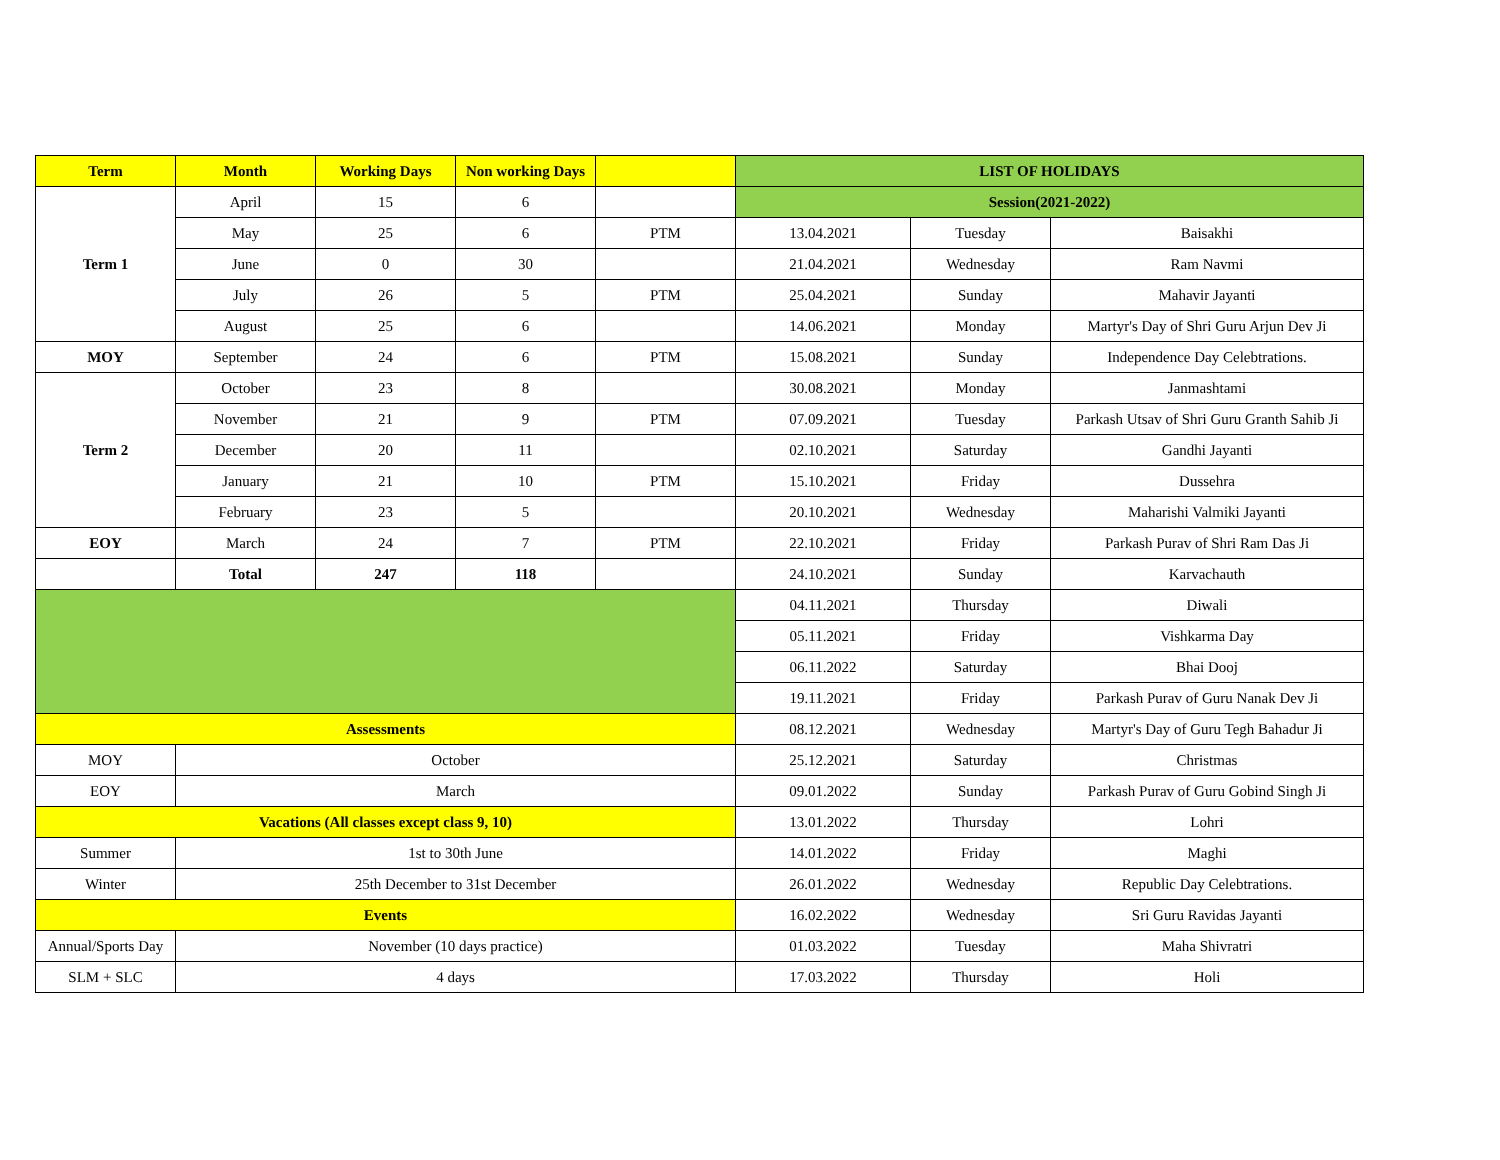| Term | Month | Working Days | Non working Days | | LIST OF HOLIDAYS | | |
| --- | --- | --- | --- | --- | --- | --- | --- |
| Term 1 | April | 15 | 6 | | Session(2021-2022) | | |
| | May | 25 | 6 | PTM | 13.04.2021 | Tuesday | Baisakhi |
| | June | 0 | 30 | | 21.04.2021 | Wednesday | Ram Navmi |
| | July | 26 | 5 | PTM | 25.04.2021 | Sunday | Mahavir Jayanti |
| | August | 25 | 6 | | 14.06.2021 | Monday | Martyr's Day of Shri Guru Arjun Dev Ji |
| MOY | September | 24 | 6 | PTM | 15.08.2021 | Sunday | Independence Day Celebtrations. |
| Term 2 | October | 23 | 8 | | 30.08.2021 | Monday | Janmashtami |
| | November | 21 | 9 | PTM | 07.09.2021 | Tuesday | Parkash Utsav of Shri Guru Granth Sahib Ji |
| | December | 20 | 11 | | 02.10.2021 | Saturday | Gandhi Jayanti |
| | January | 21 | 10 | PTM | 15.10.2021 | Friday | Dussehra |
| | February | 23 | 5 | | 20.10.2021 | Wednesday | Maharishi Valmiki Jayanti |
| EOY | March | 24 | 7 | PTM | 22.10.2021 | Friday | Parkash Purav of Shri Ram Das Ji |
| | Total | 247 | 118 | | 24.10.2021 | Sunday | Karvachauth |
| | | | | | 04.11.2021 | Thursday | Diwali |
| | | | | | 05.11.2021 | Friday | Vishkarma Day |
| | | | | | 06.11.2022 | Saturday | Bhai Dooj |
| | | | | | 19.11.2021 | Friday | Parkash Purav of Guru Nanak Dev Ji |
| Assessments | | | | | 08.12.2021 | Wednesday | Martyr's Day of Guru Tegh Bahadur Ji |
| MOY | October | | | | 25.12.2021 | Saturday | Christmas |
| EOY | March | | | | 09.01.2022 | Sunday | Parkash Purav of Guru Gobind Singh Ji |
| Vacations (All classes except class 9, 10) | | | | | 13.01.2022 | Thursday | Lohri |
| Summer | 1st to 30th June | | | | 14.01.2022 | Friday | Maghi |
| Winter | 25th December to 31st December | | | | 26.01.2022 | Wednesday | Republic Day Celebtrations. |
| Events | | | | | 16.02.2022 | Wednesday | Sri Guru Ravidas Jayanti |
| Annual/Sports Day | November (10 days practice) | | | | 01.03.2022 | Tuesday | Maha Shivratri |
| SLM + SLC | 4 days | | | | 17.03.2022 | Thursday | Holi |